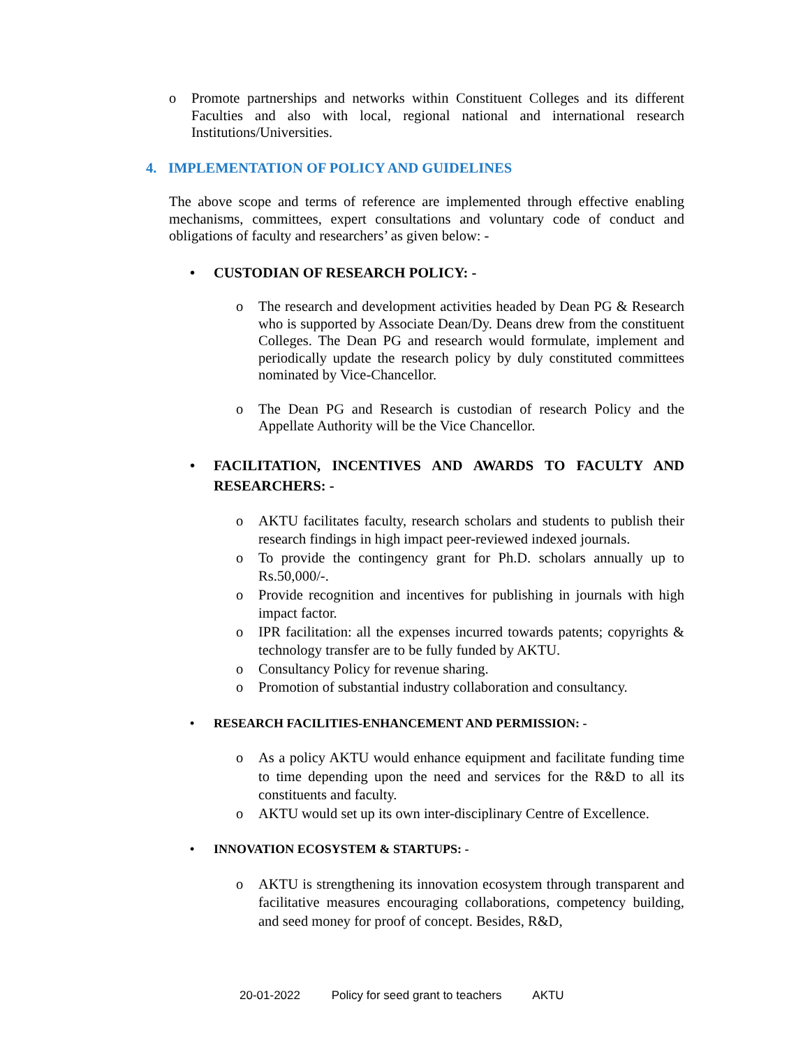o Promote partnerships and networks within Constituent Colleges and its different Faculties and also with local, regional national and international research Institutions/Universities.
4. IMPLEMENTATION OF POLICY AND GUIDELINES
The above scope and terms of reference are implemented through effective enabling mechanisms, committees, expert consultations and voluntary code of conduct and obligations of faculty and researchers’ as given below: -
• CUSTODIAN OF RESEARCH POLICY: -
o The research and development activities headed by Dean PG & Research who is supported by Associate Dean/Dy. Deans drew from the constituent Colleges. The Dean PG and research would formulate, implement and periodically update the research policy by duly constituted committees nominated by Vice-Chancellor.
o The Dean PG and Research is custodian of research Policy and the Appellate Authority will be the Vice Chancellor.
• FACILITATION, INCENTIVES AND AWARDS TO FACULTY AND RESEARCHERS: -
o AKTU facilitates faculty, research scholars and students to publish their research findings in high impact peer-reviewed indexed journals.
o To provide the contingency grant for Ph.D. scholars annually up to Rs.50,000/-.
o Provide recognition and incentives for publishing in journals with high impact factor.
o IPR facilitation: all the expenses incurred towards patents; copyrights & technology transfer are to be fully funded by AKTU.
o Consultancy Policy for revenue sharing.
o Promotion of substantial industry collaboration and consultancy.
• RESEARCH FACILITIES-ENHANCEMENT AND PERMISSION: -
o As a policy AKTU would enhance equipment and facilitate funding time to time depending upon the need and services for the R&D to all its constituents and faculty.
o AKTU would set up its own inter-disciplinary Centre of Excellence.
• INNOVATION ECOSYSTEM & STARTUPS: -
o AKTU is strengthening its innovation ecosystem through transparent and facilitative measures encouraging collaborations, competency building, and seed money for proof of concept. Besides, R&D,
20-01-2022 Policy for seed grant to teachers AKTU